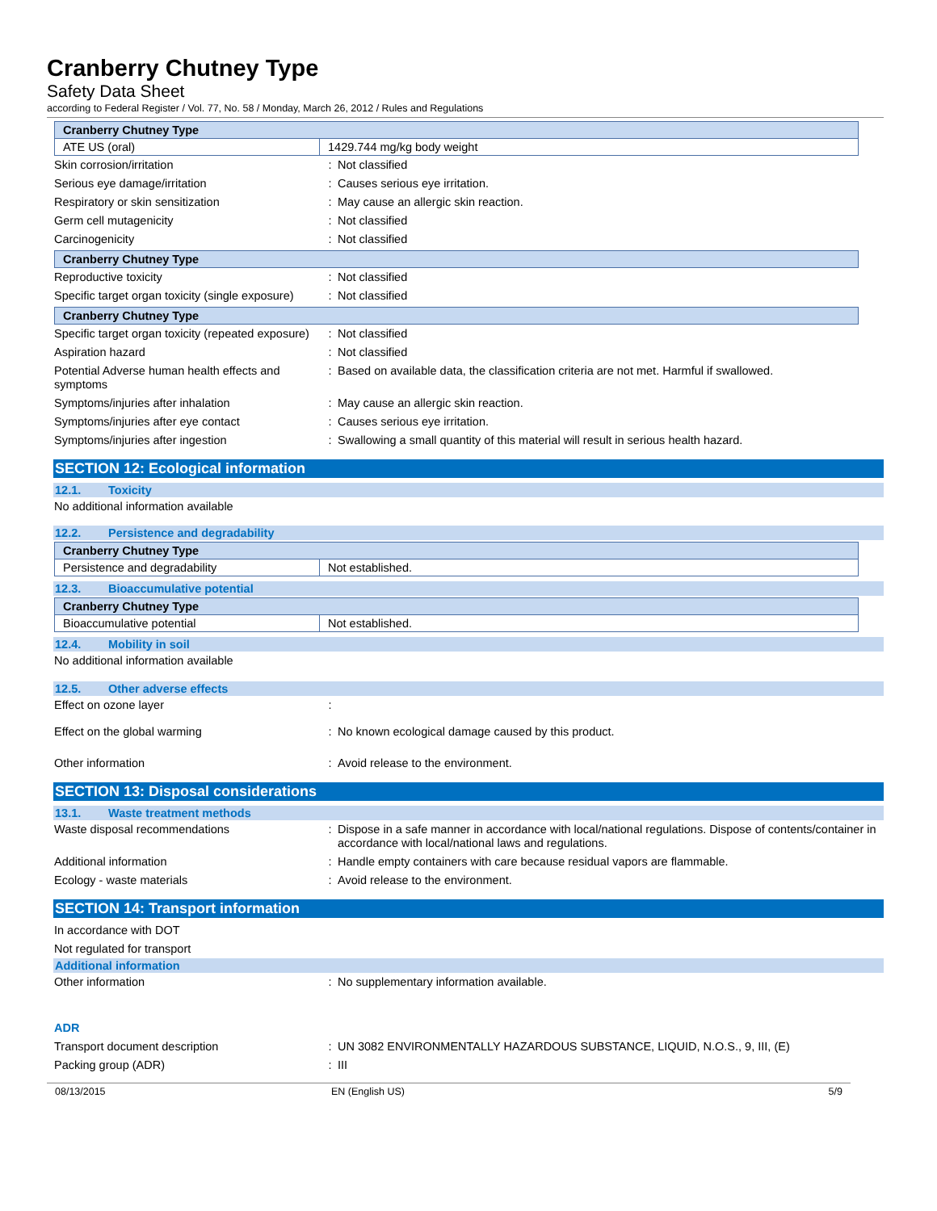Cranberry Chutney Type
Safety Data Sheet
according to Federal Register / Vol. 77, No. 58 / Monday, March 26, 2012 / Rules and Regulations
| Cranberry Chutney Type | |
| ATE US (oral) | 1429.744 mg/kg body weight |
Skin corrosion/irritation : Not classified
Serious eye damage/irritation : Causes serious eye irritation.
Respiratory or skin sensitization : May cause an allergic skin reaction.
Germ cell mutagenicity : Not classified
Carcinogenicity : Not classified
| Cranberry Chutney Type |
Reproductive toxicity : Not classified
Specific target organ toxicity (single exposure)
: Not classified
| Cranberry Chutney Type |
Specific target organ toxicity (repeated exposure)
: Not classified
Aspiration hazard : Not classified
Potential Adverse human health effects and symptoms
: Based on available data, the classification criteria are not met. Harmful if swallowed.
Symptoms/injuries after inhalation : May cause an allergic skin reaction.
Symptoms/injuries after eye contact : Causes serious eye irritation.
Symptoms/injuries after ingestion : Swallowing a small quantity of this material will result in serious health hazard.
SECTION 12: Ecological information
12.1. Toxicity
No additional information available
12.2. Persistence and degradability
| Cranberry Chutney Type | |
| Persistence and degradability | Not established. |
12.3. Bioaccumulative potential
| Cranberry Chutney Type | |
| Bioaccumulative potential | Not established. |
12.4. Mobility in soil
No additional information available
12.5. Other adverse effects
Effect on ozone layer :
Effect on the global warming : No known ecological damage caused by this product.
Other information : Avoid release to the environment.
SECTION 13: Disposal considerations
13.1. Waste treatment methods
Waste disposal recommendations : Dispose in a safe manner in accordance with local/national regulations. Dispose of contents/container in accordance with local/national laws and regulations.
Additional information : Handle empty containers with care because residual vapors are flammable.
Ecology - waste materials : Avoid release to the environment.
SECTION 14: Transport information
In accordance with DOT
Not regulated for transport
Additional information
Other information : No supplementary information available.
ADR
Transport document description : UN 3082 ENVIRONMENTALLY HAZARDOUS SUBSTANCE, LIQUID, N.O.S., 9, III, (E)
Packing group (ADR) : III
08/13/2015 EN (English US) 5/9